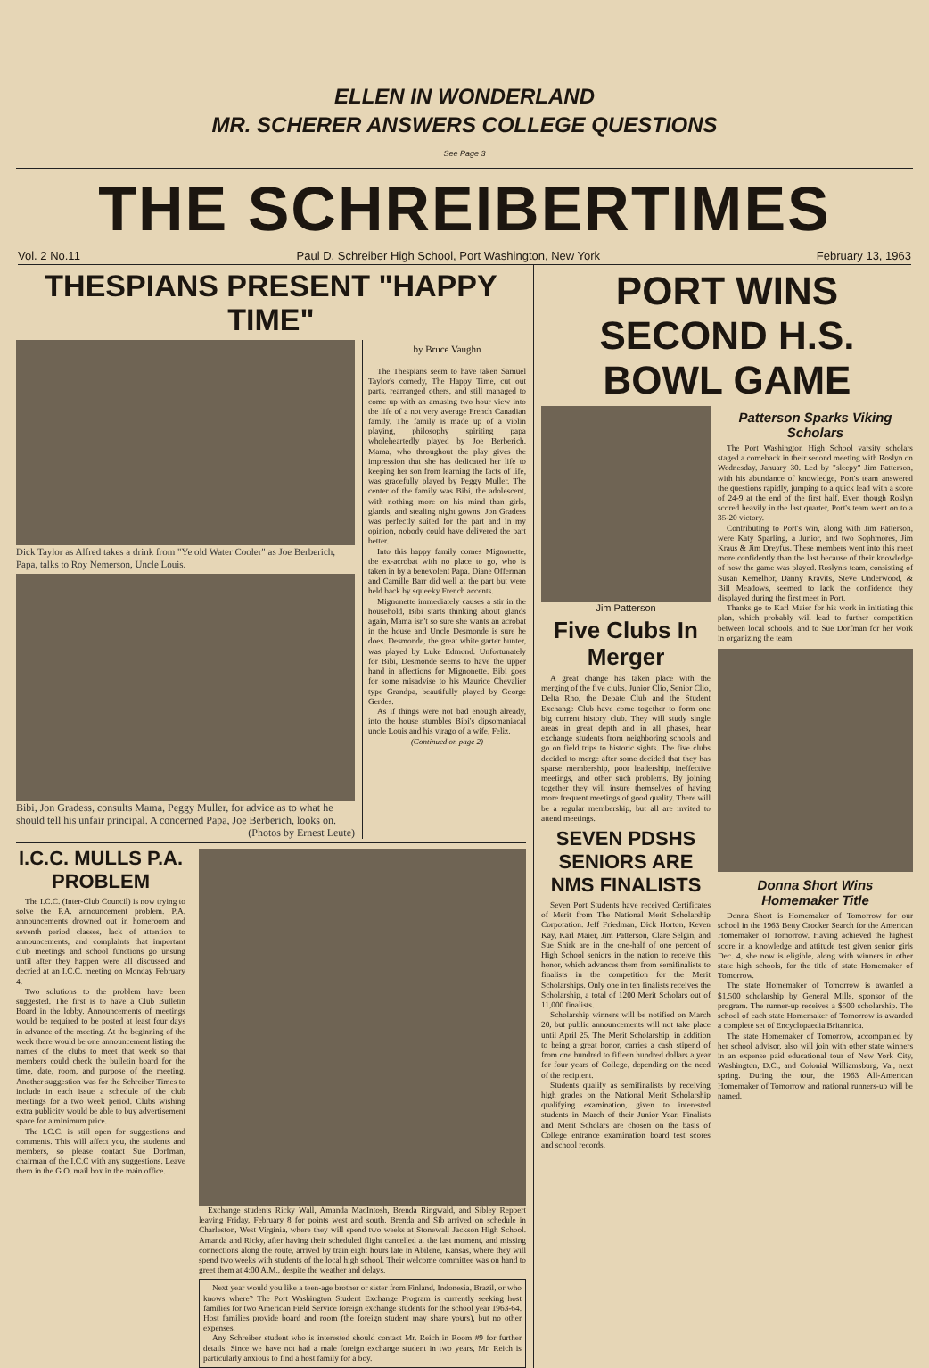ELLEN IN WONDERLAND
MR. SCHERER ANSWERS COLLEGE QUESTIONS
See Page 3
THE SCHREIBERTIMES
Vol. 2 No.11 Paul D. Schreiber High School, Port Washington, New York February 13, 1963
THESPIANS PRESENT "HAPPY TIME"
Dick Taylor as Alfred takes a drink from "Ye old Water Cooler" as Joe Berberich, Papa, talks to Roy Nemerson, Uncle Louis.
Bibi, Jon Gradess, consults Mama, Peggy Muller, for advice as to what he should tell his unfair principal. A concerned Papa, Joe Berberich, looks on.
(Photos by Ernest Leute)
by Bruce Vaughn
The Thespians seem to have taken Samuel Taylor's comedy, The Happy Time, cut out parts, rearranged others, and still managed to come up with an amusing two hour view into the life of a not very average French Canadian family. The family is made up of a violin playing, philosophy spiriting papa wholeheartedly played by Joe Berberich. Mama, who throughout the play gives the impression that she has dedicated her life to keeping her son from learning the facts of life, was gracefully played by Peggy Muller. The center of the family was Bibi, the adolescent, with nothing more on his mind than girls, glands, and stealing night gowns. Jon Gradess was perfectly suited for the part and in my opinion, nobody could have delivered the part better.
Into this happy family comes Mignonette, the ex-acrobat with no place to go, who is taken in by a benevolent Papa. Diane Offerman and Camille Barr did well at the part but were held back by squeeky French accents.
Mignonette immediately causes a stir in the household, Bibi starts thinking about glands again, Mama isn't so sure she wants an acrobat in the house and Uncle Desmonde is sure he does. Desmonde, the great white garter hunter, was played by Luke Edmond. Unfortunately for Bibi, Desmonde seems to have the upper hand in affections for Mignonette. Bibi goes for some misadvise to his Maurice Chevalier type Grandpa, beautifully played by George Gerdes.
As if things were not bad enough already, into the house stumbles Bibi's dipsomaniacal uncle Louis and his virago of a wife, Feliz.
(Continued on page 2)
I.C.C. MULLS P.A. PROBLEM
The I.C.C. (Inter-Club Council) is now trying to solve the P.A. announcement problem. P.A. announcements drowned out in homeroom and seventh period classes, lack of attention to announcements, and complaints that important club meetings and school functions go unsung until after they happen were all discussed and decried at an I.C.C. meeting on Monday February 4.
Two solutions to the problem have been suggested. The first is to have a Club Bulletin Board in the lobby. Announcements of meetings would be required to be posted at least four days in advance of the meeting. At the beginning of the week there would be one announcement listing the names of the clubs to meet that week so that members could check the bulletin board for the time, date, room, and purpose of the meeting. Another suggestion was for the Schreiber Times to include in each issue a schedule of the club meetings for a two week period. Clubs wishing extra publicity would be able to buy advertisement space for a minimum price.
The I.C.C. is still open for suggestions and comments. This will affect you, the students and members, so please contact Sue Dorfman, chairman of the I.C.C with any suggestions. Leave them in the G.O. mail box in the main office.
Exchange students Ricky Wall, Amanda MacIntosh, Brenda Ringwald, and Sibley Reppert leaving Friday, February 8 for points west and south. Brenda and Sib arrived on schedule in Charleston, West Virginia, where they will spend two weeks at Stonewall Jackson High School. Amanda and Ricky, after having their scheduled flight cancelled at the last moment, and missing connections along the route, arrived by train eight hours late in Abilene, Kansas, where they will spend two weeks with students of the local high school. Their welcome committee was on hand to greet them at 4:00 A.M., despite the weather and delays.
Next year would you like a teen-age brother or sister from Finland, Indonesia, Brazil, or who knows where? The Port Washington Student Exchange Program is currently seeking host families for two American Field Service foreign exchange students for the school year 1963-64. Host families provide board and room (the foreign student may share yours), but no other expenses.
Any Schreiber student who is interested should contact Mr. Reich in Room #9 for further details. Since we have not had a male foreign exchange student in two years, Mr. Reich is particularly anxious to find a host family for a boy.
PORT WINS SECOND H.S. BOWL GAME
Jim Patterson
Five Clubs In Merger
A great change has taken place with the merging of the five clubs. Junior Clio, Senior Clio, Delta Rho, the Debate Club and the Student Exchange Club have come together to form one big current history club. They will study single areas in great depth and in all phases, hear exchange students from neighboring schools and go on field trips to historic sights. The five clubs decided to merge after some decided that they has sparse membership, poor leadership, ineffective meetings, and other such problems. By joining together they will insure themselves of having more frequent meetings of good quality. There will be a regular membership, but all are invited to attend meetings.
SEVEN PDSHS SENIORS ARE NMS FINALISTS
Seven Port Students have received Certificates of Merit from The National Merit Scholarship Corporation. Jeff Friedman, Dick Horton, Keven Kay, Karl Maier, Jim Patterson, Clare Selgin, and Sue Shirk are in the one-half of one percent of High School seniors in the nation to receive this honor, which advances them from semifinalists to finalists in the competition for the Merit Scholarships. Only one in ten finalists receives the Scholarship, a total of 1200 Merit Scholars out of 11,000 finalists.
Scholarship winners will be notified on March 20, but public announcements will not take place until April 25. The Merit Scholarship, in addition to being a great honor, carries a cash stipend of from one hundred to fifteen hundred dollars a year for four years of College, depending on the need of the recipient.
Students qualify as semifinalists by receiving high grades on the National Merit Scholarship qualifying examination, given to interested students in March of their Junior Year. Finalists and Merit Scholars are chosen on the basis of College entrance examination board test scores and school records.
Patterson Sparks Viking Scholars
The Port Washington High School varsity scholars staged a comeback in their second meeting with Roslyn on Wednesday, January 30. Led by "sleepy" Jim Patterson, with his abundance of knowledge, Port's team answered the questions rapidly, jumping to a quick lead with a score of 24-9 at the end of the first half. Even though Roslyn scored heavily in the last quarter, Port's team went on to a 35-20 victory.
Contributing to Port's win, along with Jim Patterson, were Katy Sparling, a Junior, and two Sophmores, Jim Kraus & Jim Dreyfus. These members went into this meet more confidently than the last because of their knowledge of how the game was played. Roslyn's team, consisting of Susan Kemelhor, Danny Kravits, Steve Underwood, & Bill Meadows, seemed to lack the confidence they displayed during the first meet in Port.
Thanks go to Karl Maier for his work in initiating this plan, which probably will lead to further competition between local schools, and to Sue Dorfman for her work in organizing the team.
Donna Short Wins Homemaker Title
Donna Short is Homemaker of Tomorrow for our school in the 1963 Betty Crocker Search for the American Homemaker of Tomorrow. Having achieved the highest score in a knowledge and attitude test given senior girls Dec. 4, she now is eligible, along with winners in other state high schools, for the title of state Homemaker of Tomorrow.
The state Homemaker of Tomorrow is awarded a $1,500 scholarship by General Mills, sponsor of the program. The runner-up receives a $500 scholarship. The school of each state Homemaker of Tomorrow is awarded a complete set of Encyclopaedia Britannica.
The state Homemaker of Tomorrow, accompanied by her school advisor, also will join with other state winners in an expense paid educational tour of New York City, Washington, D.C., and Colonial Williamsburg, Va., next spring. During the tour, the 1963 All-American Homemaker of Tomorrow and national runners-up will be named.